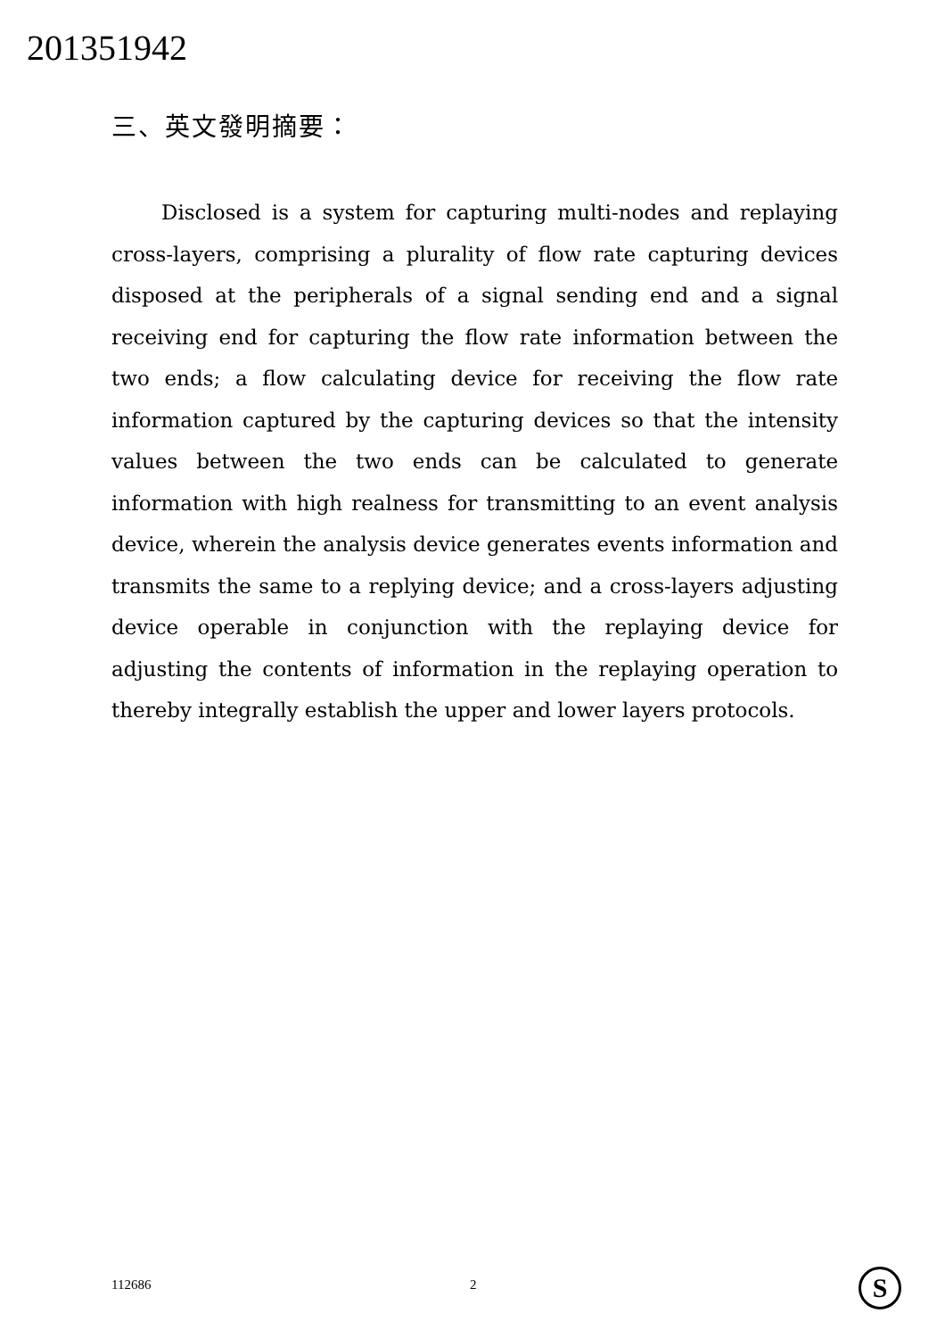201351942
三、英文發明摘要：
Disclosed is a system for capturing multi-nodes and replaying cross-layers, comprising a plurality of flow rate capturing devices disposed at the peripherals of a signal sending end and a signal receiving end for capturing the flow rate information between the two ends; a flow calculating device for receiving the flow rate information captured by the capturing devices so that the intensity values between the two ends can be calculated to generate information with high realness for transmitting to an event analysis device, wherein the analysis device generates events information and transmits the same to a replying device; and a cross-layers adjusting device operable in conjunction with the replaying device for adjusting the contents of information in the replaying operation to thereby integrally establish the upper and lower layers protocols.
112686 2 S